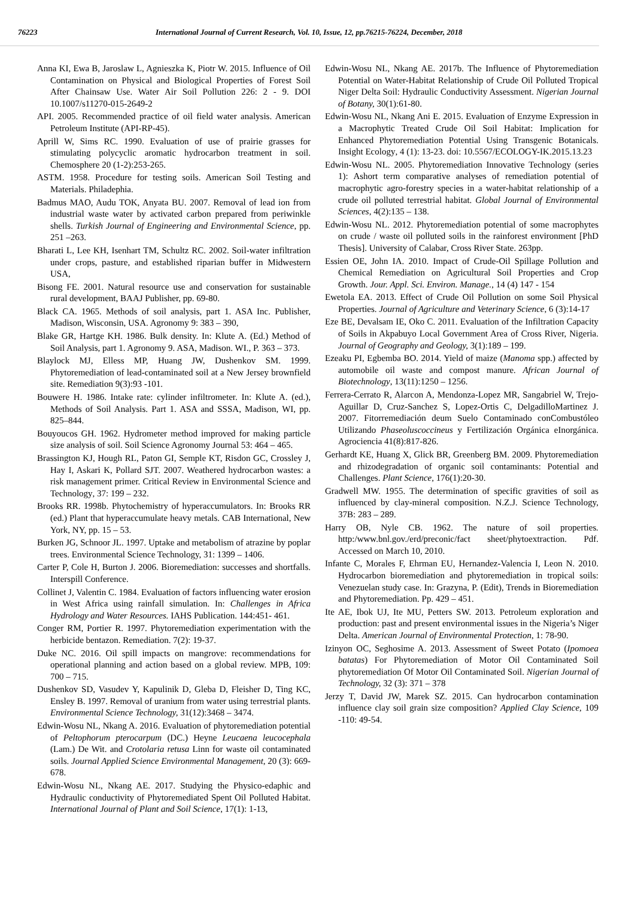76223 International Journal of Current Research, Vol. 10, Issue, 12, pp.76215-76224, December, 2018
Anna KI, Ewa B, Jaroslaw L, Agnieszka K, Piotr W. 2015. Influence of Oil Contamination on Physical and Biological Properties of Forest Soil After Chainsaw Use. Water Air Soil Pollution 226: 2 - 9. DOI 10.1007/s11270-015-2649-2
API. 2005. Recommended practice of oil field water analysis. American Petroleum Institute (API-RP-45).
Aprill W, Sims RC. 1990. Evaluation of use of prairie grasses for stimulating polycyclic aromatic hydrocarbon treatment in soil. Chemosphere 20 (1-2):253-265.
ASTM. 1958. Procedure for testing soils. American Soil Testing and Materials. Philadephia.
Badmus MAO, Audu TOK, Anyata BU. 2007. Removal of lead ion from industrial waste water by activated carbon prepared from periwinkle shells. Turkish Journal of Engineering and Environmental Science, pp. 251 –263.
Bharati L, Lee KH, Isenhart TM, Schultz RC. 2002. Soil-water infiltration under crops, pasture, and established riparian buffer in Midwestern USA,
Bisong FE. 2001. Natural resource use and conservation for sustainable rural development, BAAJ Publisher, pp. 69-80.
Black CA. 1965. Methods of soil analysis, part 1. ASA Inc. Publisher, Madison, Wisconsin, USA. Agronomy 9: 383 – 390,
Blake GR, Hartge KH. 1986. Bulk density. In: Klute A. (Ed.) Method of Soil Analysis, part 1. Agronomy 9. ASA, Madison. WI., P. 363 – 373.
Blaylock MJ, Elless MP, Huang JW, Dushenkov SM. 1999. Phytoremediation of lead-contaminated soil at a New Jersey brownfield site. Remediation 9(3):93 -101.
Bouwere H. 1986. Intake rate: cylinder infiltrometer. In: Klute A. (ed.), Methods of Soil Analysis. Part 1. ASA and SSSA, Madison, WI, pp. 825–844.
Bouyoucos GH. 1962. Hydrometer method improved for making particle size analysis of soil. Soil Science Agronomy Journal 53: 464 – 465.
Brassington KJ, Hough RL, Paton GI, Semple KT, Risdon GC, Crossley J, Hay I, Askari K, Pollard SJT. 2007. Weathered hydrocarbon wastes: a risk management primer. Critical Review in Environmental Science and Technology, 37: 199 – 232.
Brooks RR. 1998b. Phytochemistry of hyperaccumulators. In: Brooks RR (ed.) Plant that hyperaccumulate heavy metals. CAB International, New York, NY, pp. 15 – 53.
Burken JG, Schnoor JL. 1997. Uptake and metabolism of atrazine by poplar trees. Environmental Science Technology, 31: 1399 – 1406.
Carter P, Cole H, Burton J. 2006. Bioremediation: successes and shortfalls. Interspill Conference.
Collinet J, Valentin C. 1984. Evaluation of factors influencing water erosion in West Africa using rainfall simulation. In: Challenges in Africa Hydrology and Water Resources. IAHS Publication. 144:451- 461.
Conger RM, Portier R. 1997. Phytoremediation experimentation with the herbicide bentazon. Remediation. 7(2): 19-37.
Duke NC. 2016. Oil spill impacts on mangrove: recommendations for operational planning and action based on a global review. MPB, 109: 700 – 715.
Dushenkov SD, Vasudev Y, Kapulinik D, Gleba D, Fleisher D, Ting KC, Ensley B. 1997. Removal of uranium from water using terrestrial plants. Environmental Science Technology, 31(12):3468 – 3474.
Edwin-Wosu NL, Nkang A. 2016. Evaluation of phytoremediation potential of Peltophorum pterocarpum (DC.) Heyne Leucaena leucocephala (Lam.) De Wit. and Crotolaria retusa Linn for waste oil contaminated soils. Journal Applied Science Environmental Management, 20 (3): 669-678.
Edwin-Wosu NL, Nkang AE. 2017. Studying the Physico-edaphic and Hydraulic conductivity of Phytoremediated Spent Oil Polluted Habitat. International Journal of Plant and Soil Science, 17(1): 1-13,
Edwin-Wosu NL, Nkang AE. 2017b. The Influence of Phytoremediation Potential on Water-Habitat Relationship of Crude Oil Polluted Tropical Niger Delta Soil: Hydraulic Conductivity Assessment. Nigerian Journal of Botany, 30(1):61-80.
Edwin-Wosu NL, Nkang Ani E. 2015. Evaluation of Enzyme Expression in a Macrophytic Treated Crude Oil Soil Habitat: Implication for Enhanced Phytoremediation Potential Using Transgenic Botanicals. Insight Ecology, 4 (1): 13-23. doi: 10.5567/ECOLOGY-IK.2015.13.23
Edwin-Wosu NL. 2005. Phytoremediation Innovative Technology (series 1): Ashort term comparative analyses of remediation potential of macrophytic agro-forestry species in a water-habitat relationship of a crude oil polluted terrestrial habitat. Global Journal of Environmental Sciences, 4(2):135 – 138.
Edwin-Wosu NL. 2012. Phytoremediation potential of some macrophytes on crude / waste oil polluted soils in the rainforest environment [PhD Thesis]. University of Calabar, Cross River State. 263pp.
Essien OE, John IA. 2010. Impact of Crude-Oil Spillage Pollution and Chemical Remediation on Agricultural Soil Properties and Crop Growth. Jour. Appl. Sci. Environ. Manage., 14 (4) 147 - 154
Ewetola EA. 2013. Effect of Crude Oil Pollution on some Soil Physical Properties. Journal of Agriculture and Veterinary Science, 6 (3):14-17
Eze BE, Devalsam IE, Oko C. 2011. Evaluation of the Infiltration Capacity of Soils in Akpabuyo Local Government Area of Cross River, Nigeria. Journal of Geography and Geology, 3(1):189 – 199.
Ezeaku PI, Egbemba BO. 2014. Yield of maize (Manoma spp.) affected by automobile oil waste and compost manure. African Journal of Biotechnology, 13(11):1250 – 1256.
Ferrera-Cerrato R, Alarcon A, Mendonza-Lopez MR, Sangabriel W, Trejo-Aguillar D, Cruz-Sanchez S, Lopez-Ortis C, DelgadilloMartinez J. 2007. Fitorremediación deum Suelo Contaminado conCombustóleo Utilizando Phaseoluscoccineus y Fertilización Orgánica eInorgánica. Agrociencia 41(8):817-826.
Gerhardt KE, Huang X, Glick BR, Greenberg BM. 2009. Phytoremediation and rhizodegradation of organic soil contaminants: Potential and Challenges. Plant Science, 176(1):20-30.
Gradwell MW. 1955. The determination of specific gravities of soil as influenced by clay-mineral composition. N.Z.J. Science Technology, 37B: 283 – 289.
Harry OB, Nyle CB. 1962. The nature of soil properties. http:/www.bnl.gov./erd/preconic/fact sheet/phytoextraction. Pdf. Accessed on March 10, 2010.
Infante C, Morales F, Ehrman EU, Hernandez-Valencia I, Leon N. 2010. Hydrocarbon bioremediation and phytoremediation in tropical soils: Venezuelan study case. In: Grazyna, P. (Edit), Trends in Bioremediation and Phytoremediation. Pp. 429 – 451.
Ite AE, Ibok UJ, Ite MU, Petters SW. 2013. Petroleum exploration and production: past and present environmental issues in the Nigeria’s Niger Delta. American Journal of Environmental Protection, 1: 78-90.
Izinyon OC, Seghosime A. 2013. Assessment of Sweet Potato (Ipomoea batatas) For Phytoremediation of Motor Oil Contaminated Soil phytoremediation Of Motor Oil Contaminated Soil. Nigerian Journal of Technology, 32 (3): 371 – 378
Jerzy T, David JW, Marek SZ. 2015. Can hydrocarbon contamination influence clay soil grain size composition? Applied Clay Science, 109 -110: 49-54.